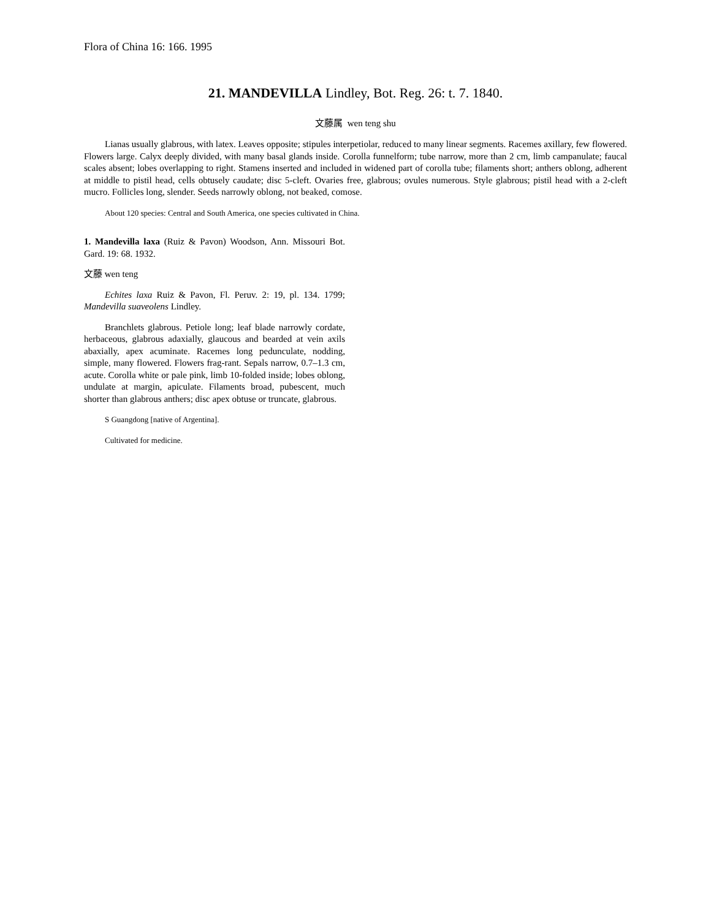Flora of China 16: 166. 1995
21. MANDEVILLA Lindley, Bot. Reg. 26: t. 7. 1840.
文藤属 wen teng shu
Lianas usually glabrous, with latex. Leaves opposite; stipules interpetiolar, reduced to many linear segments. Racemes axillary, few flowered. Flowers large. Calyx deeply divided, with many basal glands inside. Corolla funnelform; tube narrow, more than 2 cm, limb campanulate; faucal scales absent; lobes overlapping to right. Stamens inserted and included in widened part of corolla tube; filaments short; anthers oblong, adherent at middle to pistil head, cells obtusely caudate; disc 5-cleft. Ovaries free, glabrous; ovules numerous. Style glabrous; pistil head with a 2-cleft mucro. Follicles long, slender. Seeds narrowly oblong, not beaked, comose.
About 120 species: Central and South America, one species cultivated in China.
1. Mandevilla laxa (Ruiz & Pavon) Woodson, Ann. Missouri Bot. Gard. 19: 68. 1932.
文藤 wen teng
Echites laxa Ruiz & Pavon, Fl. Peruv. 2: 19, pl. 134. 1799; Mandevilla suaveolens Lindley.
Branchlets glabrous. Petiole long; leaf blade narrowly cordate, herbaceous, glabrous adaxially, glaucous and bearded at vein axils abaxially, apex acuminate. Racemes long pedunculate, nodding, simple, many flowered. Flowers frag-rant. Sepals narrow, 0.7–1.3 cm, acute. Corolla white or pale pink, limb 10-folded inside; lobes oblong, undulate at margin, apiculate. Filaments broad, pubescent, much shorter than glabrous anthers; disc apex obtuse or truncate, glabrous.
S Guangdong [native of Argentina].
Cultivated for medicine.